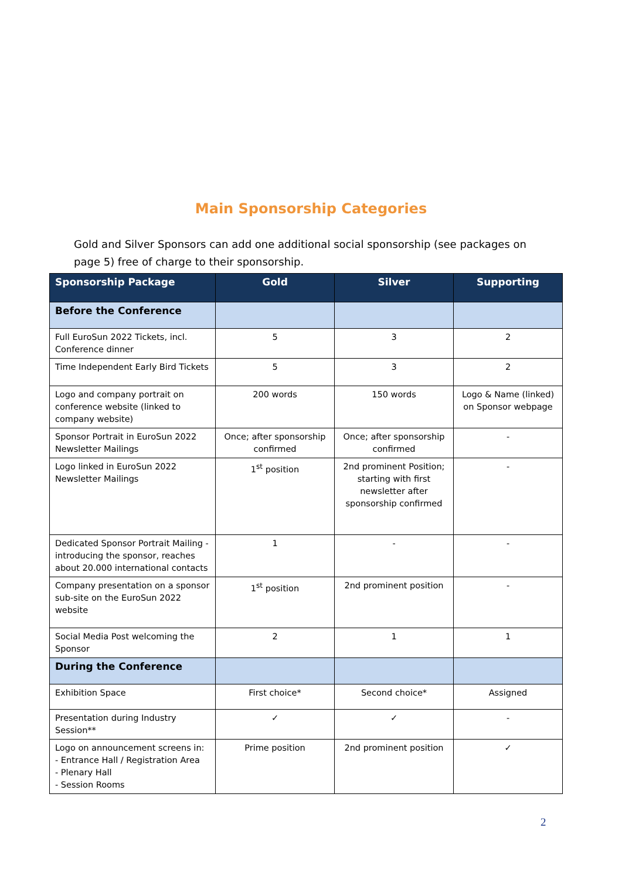Main Sponsorship Categories
Gold and Silver Sponsors can add one additional social sponsorship (see packages on page 5) free of charge to their sponsorship.
| Sponsorship Package | Gold | Silver | Supporting |
| --- | --- | --- | --- |
| Before the Conference | | | |
| Full EuroSun 2022 Tickets, incl. Conference dinner | 5 | 3 | 2 |
| Time Independent Early Bird Tickets | 5 | 3 | 2 |
| Logo and company portrait on conference website (linked to company website) | 200 words | 150 words | Logo & Name (linked) on Sponsor webpage |
| Sponsor Portrait in EuroSun 2022 Newsletter Mailings | Once; after sponsorship confirmed | Once; after sponsorship confirmed | - |
| Logo linked in EuroSun 2022 Newsletter Mailings | 1<sup>st</sup> position | 2nd prominent Position; starting with first newsletter after sponsorship confirmed | - |
| Dedicated Sponsor Portrait Mailing - introducing the sponsor, reaches about 20.000 international contacts | 1 | - | - |
| Company presentation on a sponsor sub-site on the EuroSun 2022 website | 1<sup>st</sup> position | 2nd prominent position | - |
| Social Media Post welcoming the Sponsor | 2 | 1 | 1 |
| During the Conference | | | |
| Exhibition Space | First choice* | Second choice* | Assigned |
| Presentation during Industry Session** | ✓ | ✓ | - |
| Logo on announcement screens in: - Entrance Hall / Registration Area - Plenary Hall - Session Rooms | Prime position | 2nd prominent position | ✓ |
2